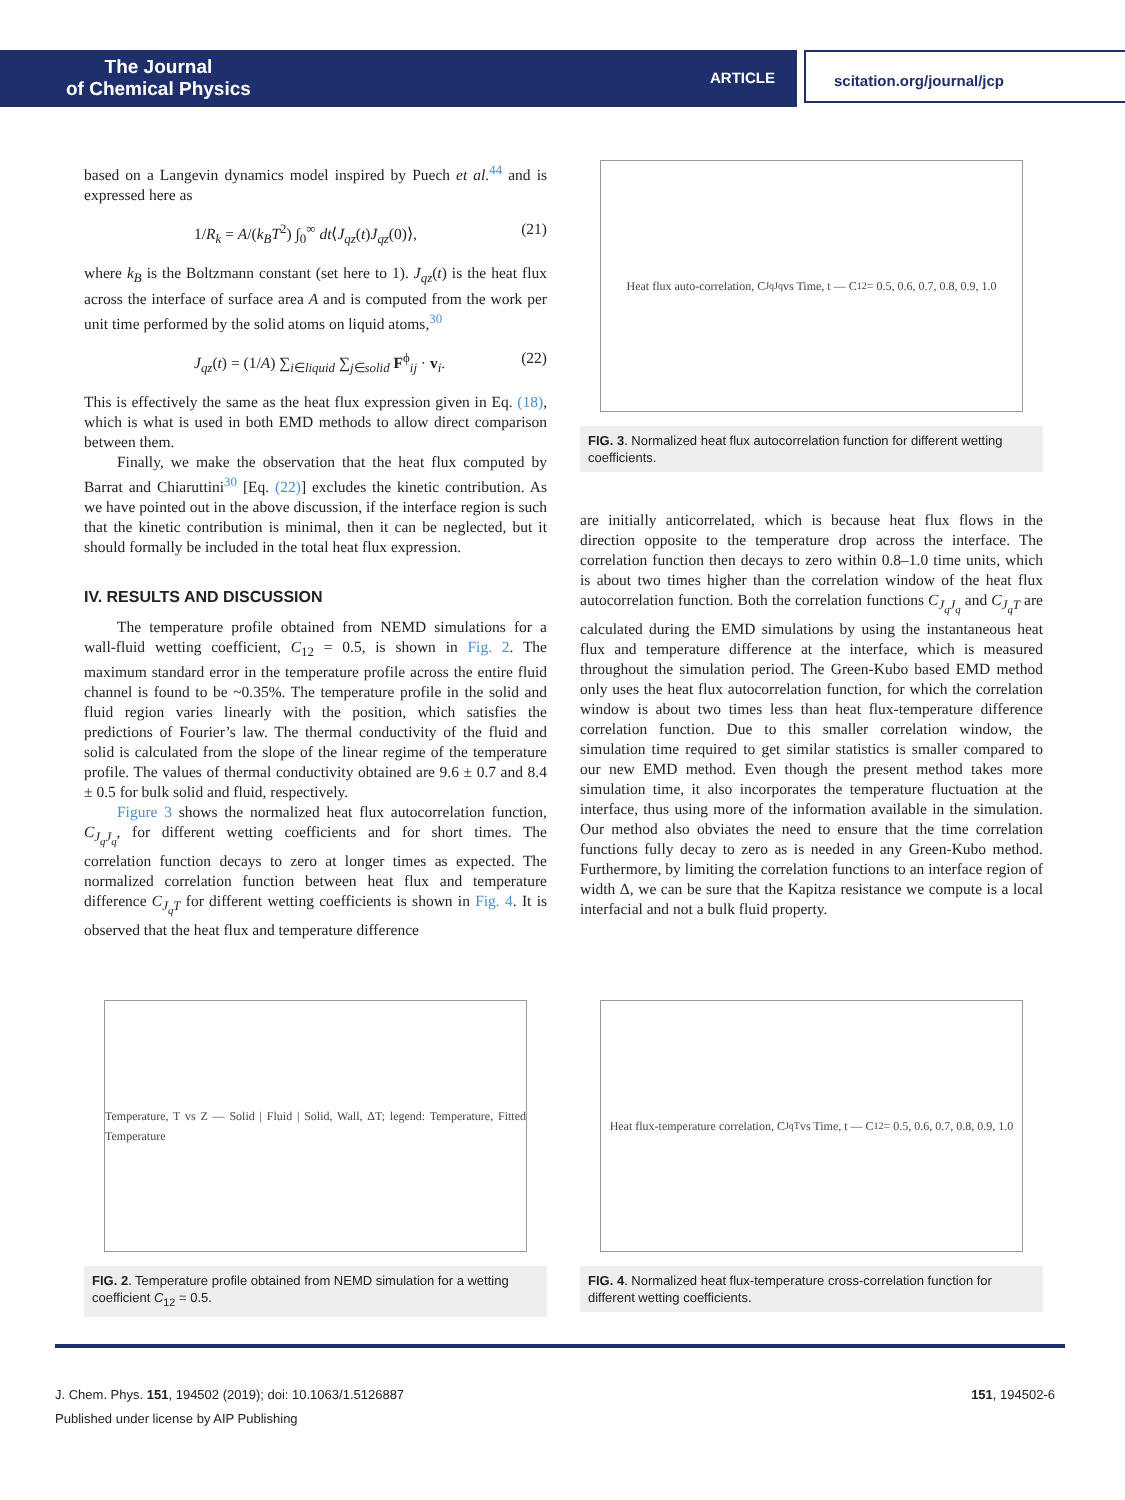The Journal
of Chemical Physics
ARTICLE
scitation.org/journal/jcp
based on a Langevin dynamics model inspired by Puech et al.<sup>44</sup> and is expressed here as
1/R<sub>k</sub> = A/(k<sub>B</sub>T<sup>2</sup>) ∫<sub>0</sub><sup>∞</sup> dt⟨J<sub>qz</sub>(t)J<sub>qz</sub>(0)⟩, (21)
where k<sub>B</sub> is the Boltzmann constant (set here to 1). J<sub>qz</sub>(t) is the heat flux across the interface of surface area A and is computed from the work per unit time performed by the solid atoms on liquid atoms,<sup>30</sup>
J<sub>qz</sub>(t) = (1/A) ∑<sub>i∈liquid</sub> ∑<sub>j∈solid</sub> F<sup>ϕ</sup><sub>ij</sub> · v<sub>i</sub>. (22)
This is effectively the same as the heat flux expression given in Eq. (18), which is what is used in both EMD methods to allow direct comparison between them.
Finally, we make the observation that the heat flux computed by Barrat and Chiaruttini<sup>30</sup> [Eq. (22)] excludes the kinetic contribution. As we have pointed out in the above discussion, if the interface region is such that the kinetic contribution is minimal, then it can be neglected, but it should formally be included in the total heat flux expression.
IV. RESULTS AND DISCUSSION
The temperature profile obtained from NEMD simulations for a wall-fluid wetting coefficient, C<sub>12</sub> = 0.5, is shown in Fig. 2. The maximum standard error in the temperature profile across the entire fluid channel is found to be ~0.35%. The temperature profile in the solid and fluid region varies linearly with the position, which satisfies the predictions of Fourier’s law. The thermal conductivity of the fluid and solid is calculated from the slope of the linear regime of the temperature profile. The values of thermal conductivity obtained are 9.6 ± 0.7 and 8.4 ± 0.5 for bulk solid and fluid, respectively.
Figure 3 shows the normalized heat flux autocorrelation function, C<sub>J<sub>q</sub>J<sub>q</sub></sub>, for different wetting coefficients and for short times. The correlation function decays to zero at longer times as expected. The normalized correlation function between heat flux and temperature difference C<sub>J<sub>q</sub>T</sub> for different wetting coefficients is shown in Fig. 4. It is observed that the heat flux and temperature difference
Heat flux auto-correlation, C<sub>JqJq</sub> vs Time, t — C<sub>12</sub> = 0.5, 0.6, 0.7, 0.8, 0.9, 1.0
FIG. 3. Normalized heat flux autocorrelation function for different wetting coefficients.
are initially anticorrelated, which is because heat flux flows in the direction opposite to the temperature drop across the interface. The correlation function then decays to zero within 0.8–1.0 time units, which is about two times higher than the correlation window of the heat flux autocorrelation function. Both the correlation functions C<sub>J<sub>q</sub>J<sub>q</sub></sub> and C<sub>J<sub>q</sub>T</sub> are calculated during the EMD simulations by using the instantaneous heat flux and temperature difference at the interface, which is measured throughout the simulation period. The Green-Kubo based EMD method only uses the heat flux autocorrelation function, for which the correlation window is about two times less than heat flux-temperature difference correlation function. Due to this smaller correlation window, the simulation time required to get similar statistics is smaller compared to our new EMD method. Even though the present method takes more simulation time, it also incorporates the temperature fluctuation at the interface, thus using more of the information available in the simulation. Our method also obviates the need to ensure that the time correlation functions fully decay to zero as is needed in any Green-Kubo method. Furthermore, by limiting the correlation functions to an interface region of width Δ, we can be sure that the Kapitza resistance we compute is a local interfacial and not a bulk fluid property.
Temperature, T vs Z — Solid | Fluid | Solid, Wall, ΔT; legend: Temperature, Fitted Temperature
FIG. 2. Temperature profile obtained from NEMD simulation for a wetting coefficient C<sub>12</sub> = 0.5.
Heat flux-temperature correlation, C<sub>JqT</sub> vs Time, t — C<sub>12</sub> = 0.5, 0.6, 0.7, 0.8, 0.9, 1.0
FIG. 4. Normalized heat flux-temperature cross-correlation function for different wetting coefficients.
J. Chem. Phys. 151, 194502 (2019); doi: 10.1063/1.5126887 151, 194502-6
Published under license by AIP Publishing